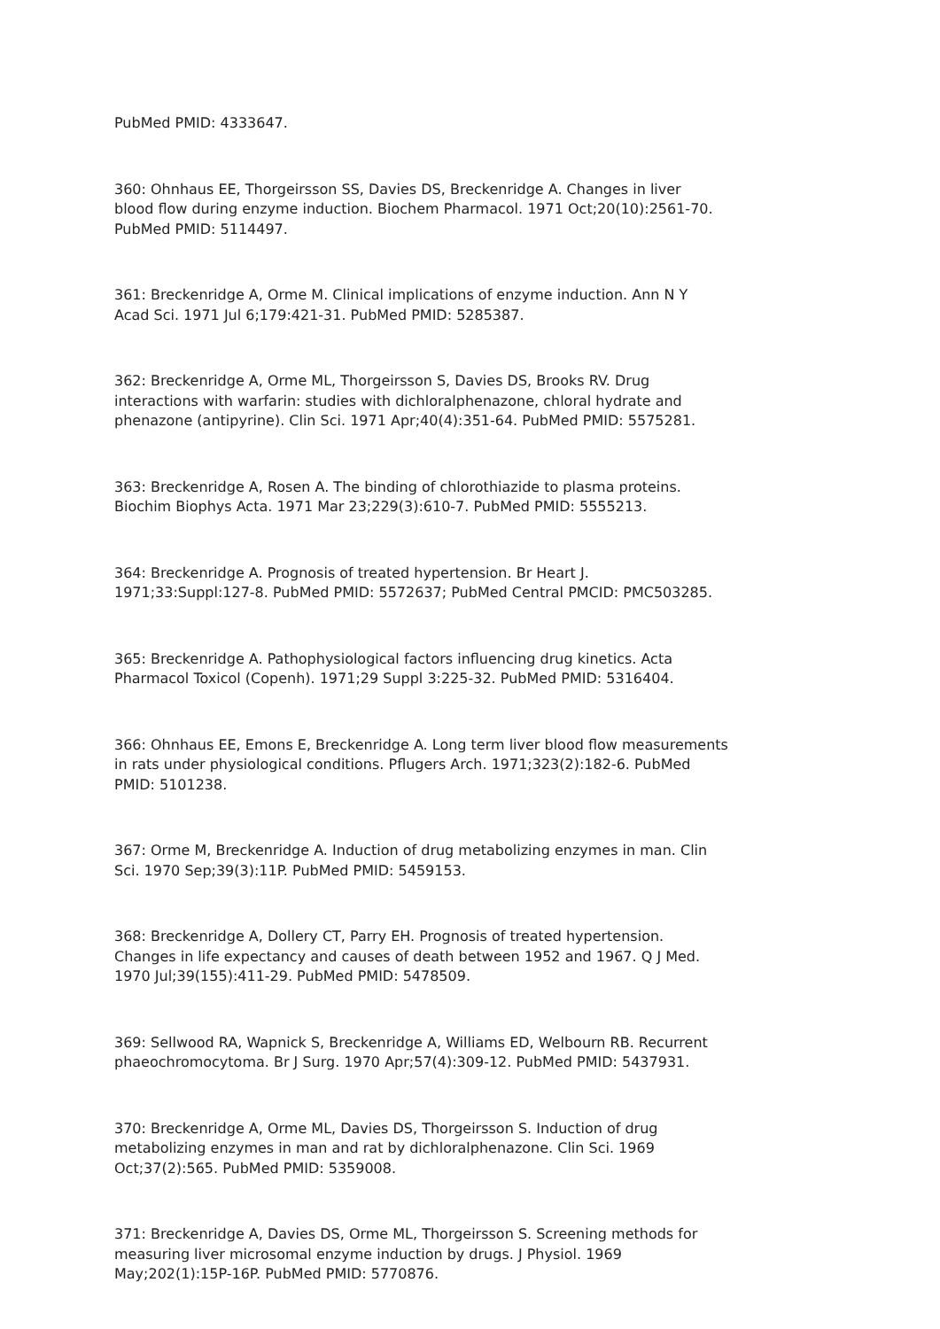PubMed PMID: 4333647.
360: Ohnhaus EE, Thorgeirsson SS, Davies DS, Breckenridge A. Changes in liver blood flow during enzyme induction. Biochem Pharmacol. 1971 Oct;20(10):2561-70. PubMed PMID: 5114497.
361: Breckenridge A, Orme M. Clinical implications of enzyme induction. Ann N Y Acad Sci. 1971 Jul 6;179:421-31. PubMed PMID: 5285387.
362: Breckenridge A, Orme ML, Thorgeirsson S, Davies DS, Brooks RV. Drug interactions with warfarin: studies with dichloralphenazone, chloral hydrate and phenazone (antipyrine). Clin Sci. 1971 Apr;40(4):351-64. PubMed PMID: 5575281.
363: Breckenridge A, Rosen A. The binding of chlorothiazide to plasma proteins. Biochim Biophys Acta. 1971 Mar 23;229(3):610-7. PubMed PMID: 5555213.
364: Breckenridge A. Prognosis of treated hypertension. Br Heart J. 1971;33:Suppl:127-8. PubMed PMID: 5572637; PubMed Central PMCID: PMC503285.
365: Breckenridge A. Pathophysiological factors influencing drug kinetics. Acta Pharmacol Toxicol (Copenh). 1971;29 Suppl 3:225-32. PubMed PMID: 5316404.
366: Ohnhaus EE, Emons E, Breckenridge A. Long term liver blood flow measurements in rats under physiological conditions. Pflugers Arch. 1971;323(2):182-6. PubMed PMID: 5101238.
367: Orme M, Breckenridge A. Induction of drug metabolizing enzymes in man. Clin Sci. 1970 Sep;39(3):11P. PubMed PMID: 5459153.
368: Breckenridge A, Dollery CT, Parry EH. Prognosis of treated hypertension. Changes in life expectancy and causes of death between 1952 and 1967. Q J Med. 1970 Jul;39(155):411-29. PubMed PMID: 5478509.
369: Sellwood RA, Wapnick S, Breckenridge A, Williams ED, Welbourn RB. Recurrent phaeochromocytoma. Br J Surg. 1970 Apr;57(4):309-12. PubMed PMID: 5437931.
370: Breckenridge A, Orme ML, Davies DS, Thorgeirsson S. Induction of drug metabolizing enzymes in man and rat by dichloralphenazone. Clin Sci. 1969 Oct;37(2):565. PubMed PMID: 5359008.
371: Breckenridge A, Davies DS, Orme ML, Thorgeirsson S. Screening methods for measuring liver microsomal enzyme induction by drugs. J Physiol. 1969 May;202(1):15P-16P. PubMed PMID: 5770876.